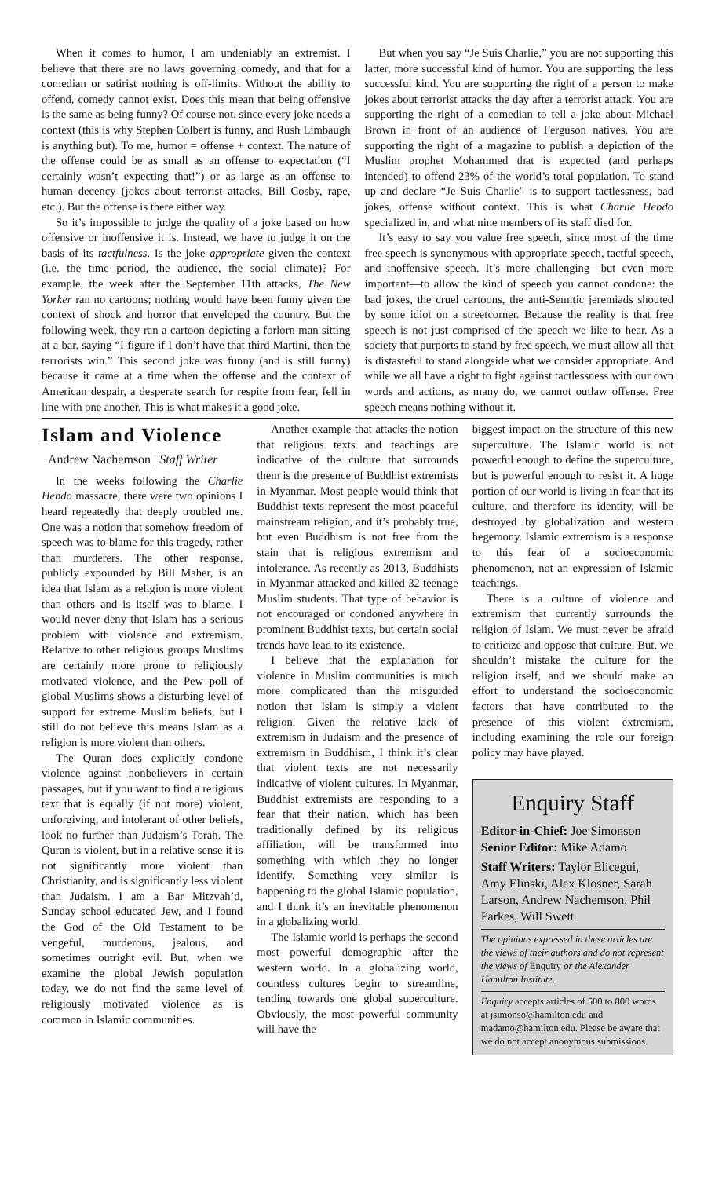When it comes to humor, I am undeniably an extremist. I believe that there are no laws governing comedy, and that for a comedian or satirist nothing is off-limits. Without the ability to offend, comedy cannot exist. Does this mean that being offensive is the same as being funny? Of course not, since every joke needs a context (this is why Stephen Colbert is funny, and Rush Limbaugh is anything but). To me, humor = offense + context. The nature of the offense could be as small as an offense to expectation (“I certainly wasn’t expecting that!”) or as large as an offense to human decency (jokes about terrorist attacks, Bill Cosby, rape, etc.). But the offense is there either way.
So it’s impossible to judge the quality of a joke based on how offensive or inoffensive it is. Instead, we have to judge it on the basis of its tactfulness. Is the joke appropriate given the context (i.e. the time period, the audience, the social climate)? For example, the week after the September 11th attacks, The New Yorker ran no cartoons; nothing would have been funny given the context of shock and horror that enveloped the country. But the following week, they ran a cartoon depicting a forlorn man sitting at a bar, saying “I figure if I don’t have that third Martini, then the terrorists win.” This second joke was funny (and is still funny) because it came at a time when the offense and the context of American despair, a desperate search for respite from fear, fell in line with one another. This is what makes it a good joke.
But when you say “Je Suis Charlie,” you are not supporting this latter, more successful kind of humor. You are supporting the less successful kind. You are supporting the right of a person to make jokes about terrorist attacks the day after a terrorist attack. You are supporting the right of a comedian to tell a joke about Michael Brown in front of an audience of Ferguson natives. You are supporting the right of a magazine to publish a depiction of the Muslim prophet Mohammed that is expected (and perhaps intended) to offend 23% of the world’s total population. To stand up and declare “Je Suis Charlie” is to support tactlessness, bad jokes, offense without context. This is what Charlie Hebdo specialized in, and what nine members of its staff died for.
It’s easy to say you value free speech, since most of the time free speech is synonymous with appropriate speech, tactful speech, and inoffensive speech. It’s more challenging—but even more important—to allow the kind of speech you cannot condone: the bad jokes, the cruel cartoons, the anti-Semitic jeremiads shouted by some idiot on a streetcorner. Because the reality is that free speech is not just comprised of the speech we like to hear. As a society that purports to stand by free speech, we must allow all that is distasteful to stand alongside what we consider appropriate. And while we all have a right to fight against tactlessness with our own words and actions, as many do, we cannot outlaw offense. Free speech means nothing without it.
Islam and Violence
Andrew Nachemson | Staff Writer
In the weeks following the Charlie Hebdo massacre, there were two opinions I heard repeatedly that deeply troubled me. One was a notion that somehow freedom of speech was to blame for this tragedy, rather than murderers. The other response, publicly expounded by Bill Maher, is an idea that Islam as a religion is more violent than others and is itself was to blame. I would never deny that Islam has a serious problem with violence and extremism. Relative to other religious groups Muslims are certainly more prone to religiously motivated violence, and the Pew poll of global Muslims shows a disturbing level of support for extreme Muslim beliefs, but I still do not believe this means Islam as a religion is more violent than others.
The Quran does explicitly condone violence against nonbelievers in certain passages, but if you want to find a religious text that is equally (if not more) violent, unforgiving, and intolerant of other beliefs, look no further than Judaism’s Torah. The Quran is violent, but in a relative sense it is not significantly more violent than Christianity, and is significantly less violent than Judaism. I am a Bar Mitzvah’d, Sunday school educated Jew, and I found the God of the Old Testament to be vengeful, murderous, jealous, and sometimes outright evil. But, when we examine the global Jewish population today, we do not find the same level of religiously motivated violence as is common in Islamic communities.
Another example that attacks the notion that religious texts and teachings are indicative of the culture that surrounds them is the presence of Buddhist extremists in Myanmar. Most people would think that Buddhist texts represent the most peaceful mainstream religion, and it’s probably true, but even Buddhism is not free from the stain that is religious extremism and intolerance. As recently as 2013, Buddhists in Myanmar attacked and killed 32 teenage Muslim students. That type of behavior is not encouraged or condoned anywhere in prominent Buddhist texts, but certain social trends have lead to its existence.
I believe that the explanation for violence in Muslim communities is much more complicated than the misguided notion that Islam is simply a violent religion. Given the relative lack of extremism in Judaism and the presence of extremism in Buddhism, I think it’s clear that violent texts are not necessarily indicative of violent cultures. In Myanmar, Buddhist extremists are responding to a fear that their nation, which has been traditionally defined by its religious affiliation, will be transformed into something with which they no longer identify. Something very similar is happening to the global Islamic population, and I think it’s an inevitable phenomenon in a globalizing world.
The Islamic world is perhaps the second most powerful demographic after the western world. In a globalizing world, countless cultures begin to streamline, tending towards one global superculture. Obviously, the most powerful community will have the
biggest impact on the structure of this new superculture. The Islamic world is not powerful enough to define the superculture, but is powerful enough to resist it. A huge portion of our world is living in fear that its culture, and therefore its identity, will be destroyed by globalization and western hegemony. Islamic extremism is a response to this fear of a socioeconomic phenomenon, not an expression of Islamic teachings.
There is a culture of violence and extremism that currently surrounds the religion of Islam. We must never be afraid to criticize and oppose that culture. But, we shouldn’t mistake the culture for the religion itself, and we should make an effort to understand the socioeconomic factors that have contributed to the presence of this violent extremism, including examining the role our foreign policy may have played.
Enquiry Staff
Editor-in-Chief: Joe Simonson
Senior Editor: Mike Adamo
Staff Writers: Taylor Elicegui, Amy Elinski, Alex Klosner, Sarah Larson, Andrew Nachemson, Phil Parkes, Will Swett
The opinions expressed in these articles are the views of their authors and do not represent the views of Enquiry or the Alexander Hamilton Institute.
Enquiry accepts articles of 500 to 800 words at jsimonso@hamilton.edu and madamo@hamilton.edu. Please be aware that we do not accept anonymous submissions.